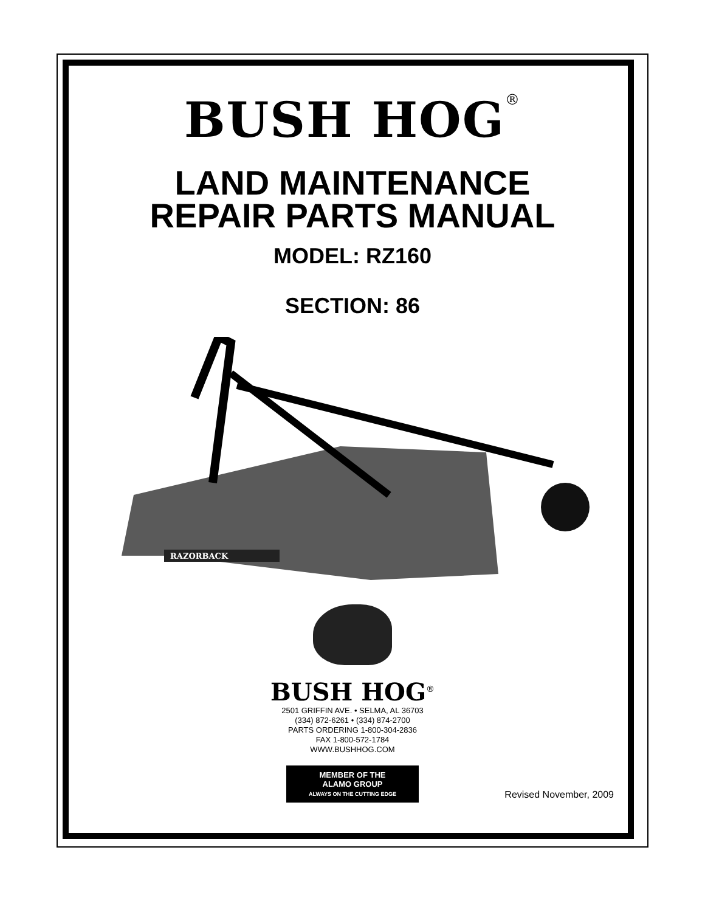BUSH HOG<sup>®</sup>
LAND MAINTENANCE
REPAIR PARTS MANUAL
MODEL: RZ160
SECTION: 86
RAZORBACK
BUSH HOG<sup>®</sup>
2501 GRIFFIN AVE. • SELMA, AL 36703
(334) 872-6261 • (334) 874-2700
PARTS ORDERING 1-800-304-2836
FAX 1-800-572-1784
WWW.BUSHHOG.COM
MEMBER OF THE
ALAMO GROUP
ALWAYS ON THE CUTTING EDGE
Revised November, 2009